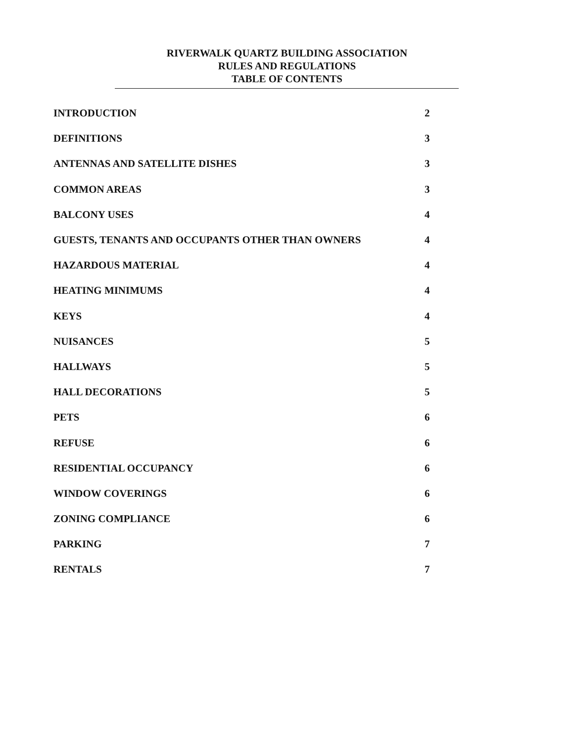RIVERWALK QUARTZ BUILDING ASSOCIATION
RULES AND REGULATIONS
TABLE OF CONTENTS
| INTRODUCTION | 2 |
| DEFINITIONS | 3 |
| ANTENNAS AND SATELLITE DISHES | 3 |
| COMMON AREAS | 3 |
| BALCONY USES | 4 |
| GUESTS, TENANTS AND OCCUPANTS OTHER THAN OWNERS | 4 |
| HAZARDOUS MATERIAL | 4 |
| HEATING MINIMUMS | 4 |
| KEYS | 4 |
| NUISANCES | 5 |
| HALLWAYS | 5 |
| HALL DECORATIONS | 5 |
| PETS | 6 |
| REFUSE | 6 |
| RESIDENTIAL OCCUPANCY | 6 |
| WINDOW COVERINGS | 6 |
| ZONING COMPLIANCE | 6 |
| PARKING | 7 |
| RENTALS | 7 |